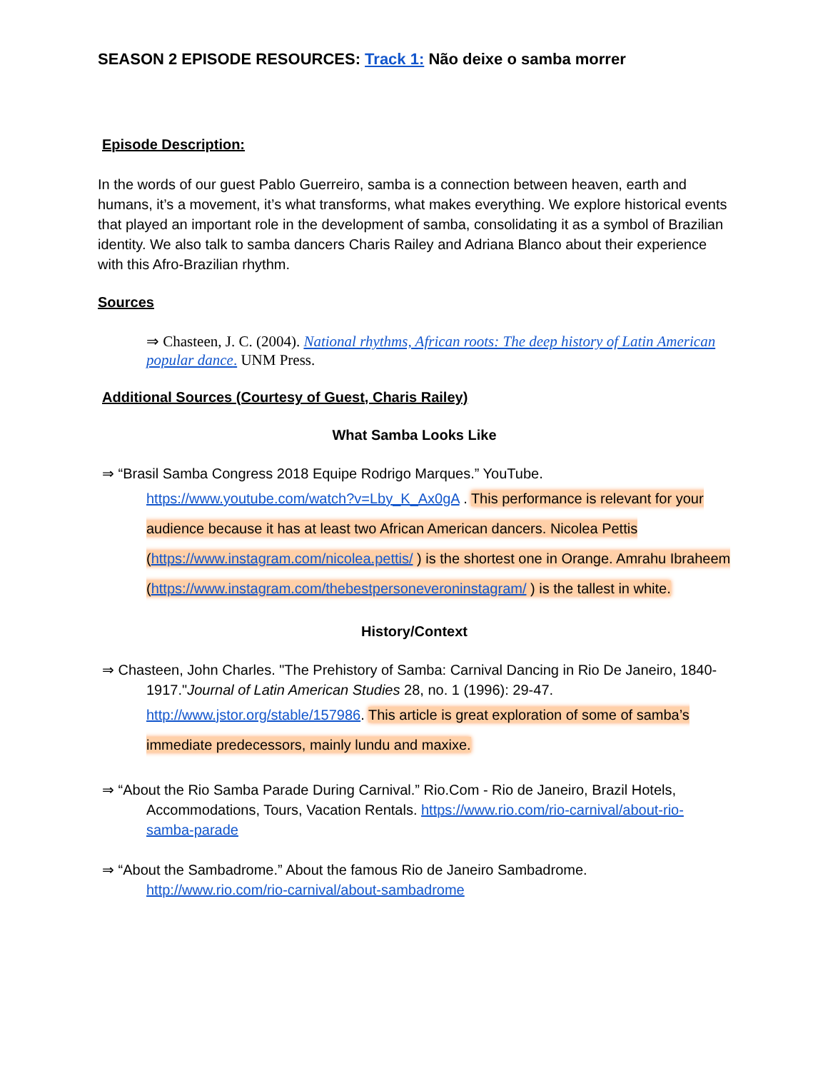SEASON 2 EPISODE RESOURCES: Track 1: Não deixe o samba morrer
Episode Description:
In the words of our guest Pablo Guerreiro, samba is a connection between heaven, earth and humans, it’s a movement, it’s what transforms, what makes everything. We explore historical events that played an important role in the development of samba, consolidating it as a symbol of Brazilian identity. We also talk to samba dancers Charis Railey and Adriana Blanco about their experience with this Afro-Brazilian rhythm.
Sources
⇒ Chasteen, J. C. (2004). National rhythms, African roots: The deep history of Latin American popular dance. UNM Press.
Additional Sources (Courtesy of Guest, Charis Railey)
What Samba Looks Like
⇒ “Brasil Samba Congress 2018 Equipe Rodrigo Marques.” YouTube.
https://www.youtube.com/watch?v=Lby_K_Ax0gA . This performance is relevant for your audience because it has at least two African American dancers. Nicolea Pettis (https://www.instagram.com/nicolea.pettis/ ) is the shortest one in Orange. Amrahu Ibraheem (https://www.instagram.com/thebestpersoneveroninstagram/ ) is the tallest in white.
History/Context
⇒ Chasteen, John Charles. "The Prehistory of Samba: Carnival Dancing in Rio De Janeiro, 1840-1917."Journal of Latin American Studies 28, no. 1 (1996): 29-47.
http://www.jstor.org/stable/157986. This article is great exploration of some of samba’s immediate predecessors, mainly lundu and maxixe.
⇒ “About the Rio Samba Parade During Carnival.” Rio.Com - Rio de Janeiro, Brazil Hotels, Accommodations, Tours, Vacation Rentals. https://www.rio.com/rio-carnival/about-rio-samba-parade
⇒ “About the Sambadrome.” About the famous Rio de Janeiro Sambadrome.
http://www.rio.com/rio-carnival/about-sambadrome